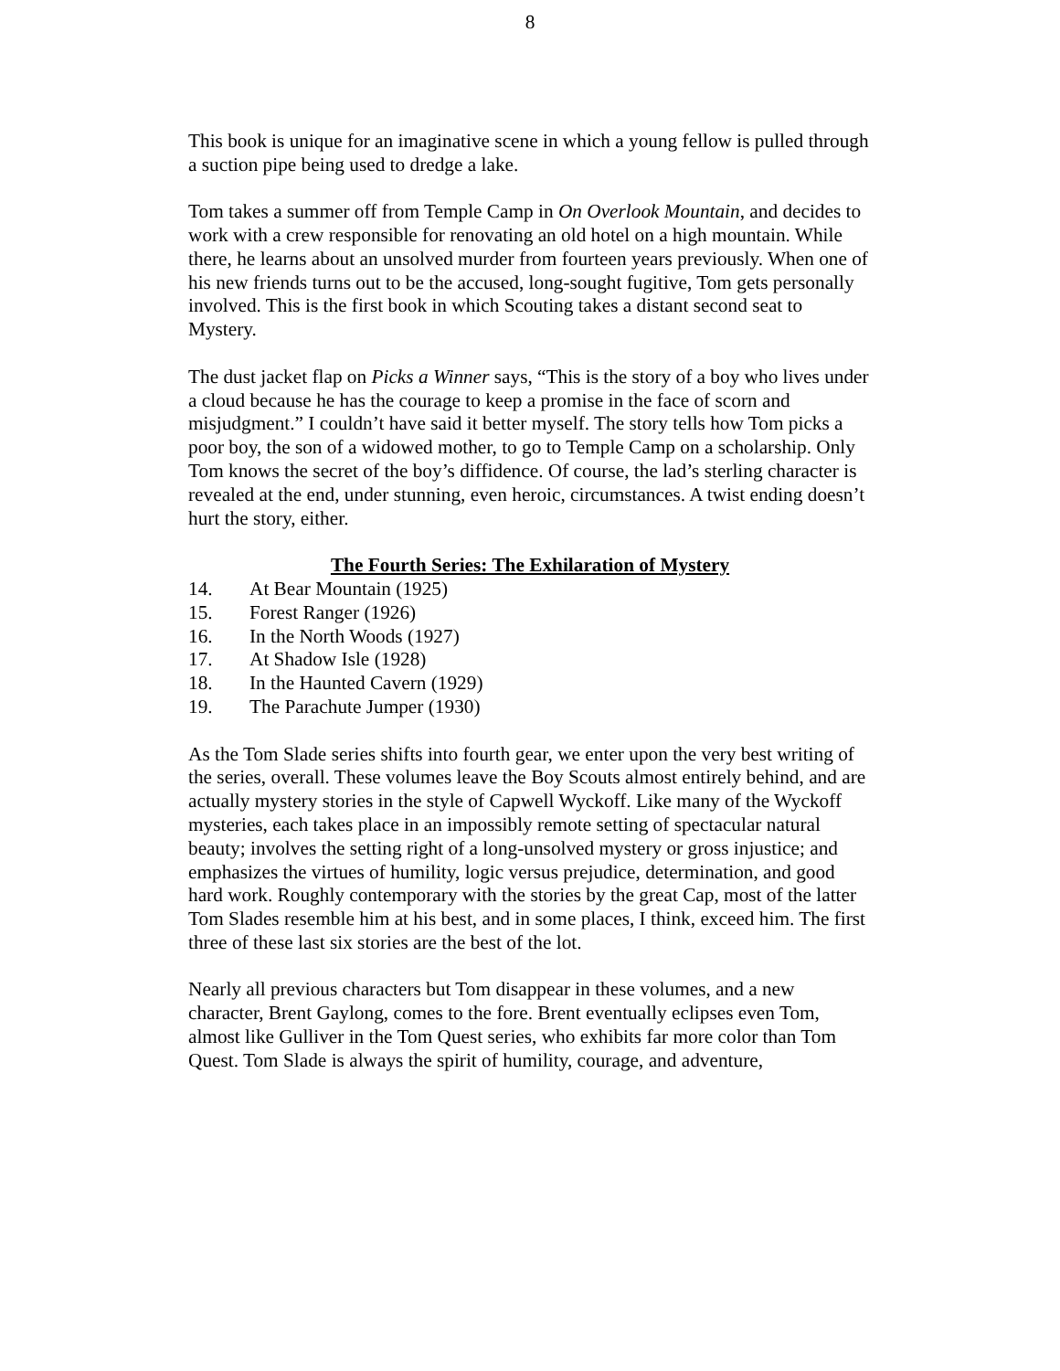8
This book is unique for an imaginative scene in which a young fellow is pulled through a suction pipe being used to dredge a lake.
Tom takes a summer off from Temple Camp in On Overlook Mountain, and decides to work with a crew responsible for renovating an old hotel on a high mountain. While there, he learns about an unsolved murder from fourteen years previously. When one of his new friends turns out to be the accused, long-sought fugitive, Tom gets personally involved. This is the first book in which Scouting takes a distant second seat to Mystery.
The dust jacket flap on Picks a Winner says, “This is the story of a boy who lives under a cloud because he has the courage to keep a promise in the face of scorn and misjudgment.” I couldn’t have said it better myself. The story tells how Tom picks a poor boy, the son of a widowed mother, to go to Temple Camp on a scholarship. Only Tom knows the secret of the boy’s diffidence. Of course, the lad’s sterling character is revealed at the end, under stunning, even heroic, circumstances. A twist ending doesn’t hurt the story, either.
The Fourth Series: The Exhilaration of Mystery
14. At Bear Mountain (1925)
15. Forest Ranger (1926)
16. In the North Woods (1927)
17. At Shadow Isle (1928)
18. In the Haunted Cavern (1929)
19. The Parachute Jumper (1930)
As the Tom Slade series shifts into fourth gear, we enter upon the very best writing of the series, overall. These volumes leave the Boy Scouts almost entirely behind, and are actually mystery stories in the style of Capwell Wyckoff. Like many of the Wyckoff mysteries, each takes place in an impossibly remote setting of spectacular natural beauty; involves the setting right of a long-unsolved mystery or gross injustice; and emphasizes the virtues of humility, logic versus prejudice, determination, and good hard work. Roughly contemporary with the stories by the great Cap, most of the latter Tom Slades resemble him at his best, and in some places, I think, exceed him. The first three of these last six stories are the best of the lot.
Nearly all previous characters but Tom disappear in these volumes, and a new character, Brent Gaylong, comes to the fore. Brent eventually eclipses even Tom, almost like Gulliver in the Tom Quest series, who exhibits far more color than Tom Quest. Tom Slade is always the spirit of humility, courage, and adventure,